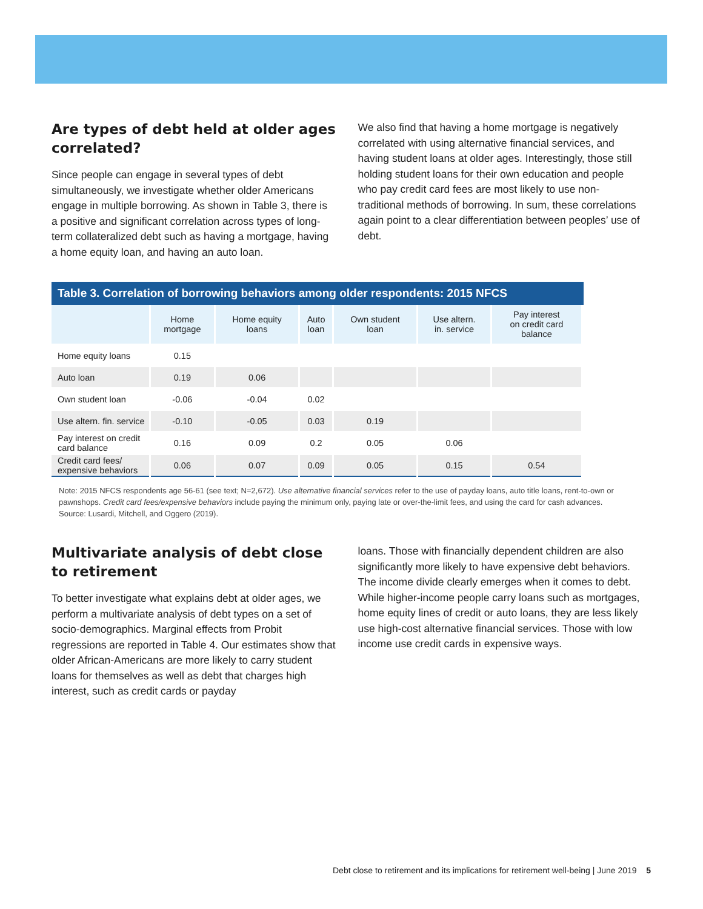Are types of debt held at older ages correlated?
Since people can engage in several types of debt simultaneously, we investigate whether older Americans engage in multiple borrowing. As shown in Table 3, there is a positive and significant correlation across types of long-term collateralized debt such as having a mortgage, having a home equity loan, and having an auto loan.
We also find that having a home mortgage is negatively correlated with using alternative financial services, and having student loans at older ages. Interestingly, those still holding student loans for their own education and people who pay credit card fees are most likely to use non-traditional methods of borrowing. In sum, these correlations again point to a clear differentiation between peoples’ use of debt.
Table 3. Correlation of borrowing behaviors among older respondents: 2015 NFCS
| | Home mortgage | Home equity loans | Auto loan | Own student loan | Use altern. in. service | Pay interest on credit card balance |
| --- | --- | --- | --- | --- | --- | --- |
| Home equity loans | 0.15 | | | | | |
| Auto loan | 0.19 | 0.06 | | | | |
| Own student loan | -0.06 | -0.04 | 0.02 | | | |
| Use altern. fin. service | -0.10 | -0.05 | 0.03 | 0.19 | | |
| Pay interest on credit card balance | 0.16 | 0.09 | 0.2 | 0.05 | 0.06 | |
| Credit card fees/ expensive behaviors | 0.06 | 0.07 | 0.09 | 0.05 | 0.15 | 0.54 |
Note: 2015 NFCS respondents age 56-61 (see text; N=2,672). Use alternative financial services refer to the use of payday loans, auto title loans, rent-to-own or pawnshops. Credit card fees/expensive behaviors include paying the minimum only, paying late or over-the-limit fees, and using the card for cash advances.
Source: Lusardi, Mitchell, and Oggero (2019).
Multivariate analysis of debt close to retirement
To better investigate what explains debt at older ages, we perform a multivariate analysis of debt types on a set of socio-demographics. Marginal effects from Probit regressions are reported in Table 4. Our estimates show that older African-Americans are more likely to carry student loans for themselves as well as debt that charges high interest, such as credit cards or payday
loans. Those with financially dependent children are also significantly more likely to have expensive debt behaviors. The income divide clearly emerges when it comes to debt. While higher-income people carry loans such as mortgages, home equity lines of credit or auto loans, they are less likely use high-cost alternative financial services. Those with low income use credit cards in expensive ways.
Debt close to retirement and its implications for retirement well-being | June 2019 5